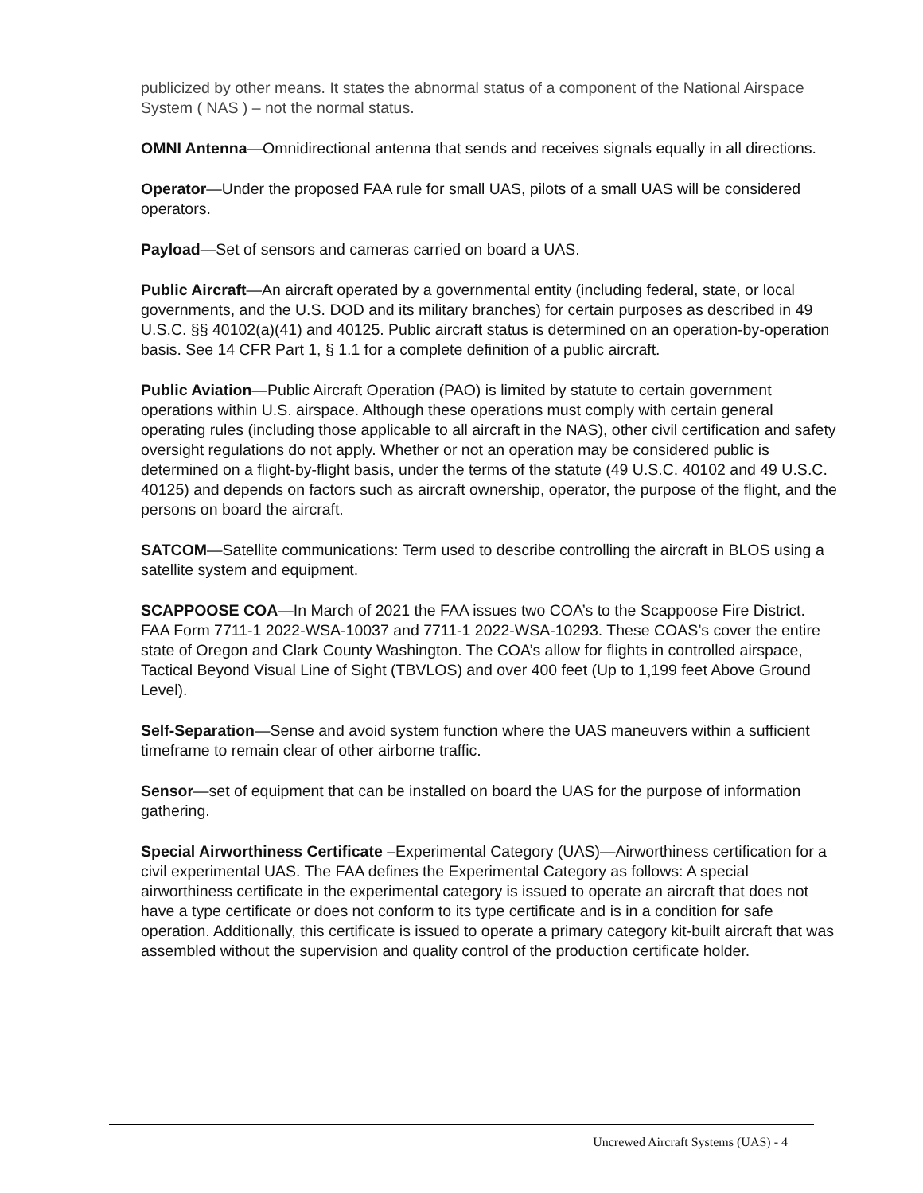publicized by other means. It states the abnormal status of a component of the National Airspace System ( NAS ) – not the normal status.
OMNI Antenna—Omnidirectional antenna that sends and receives signals equally in all directions.
Operator—Under the proposed FAA rule for small UAS, pilots of a small UAS will be considered operators.
Payload—Set of sensors and cameras carried on board a UAS.
Public Aircraft—An aircraft operated by a governmental entity (including federal, state, or local governments, and the U.S. DOD and its military branches) for certain purposes as described in 49 U.S.C. §§ 40102(a)(41) and 40125. Public aircraft status is determined on an operation-by-operation basis. See 14 CFR Part 1, § 1.1 for a complete definition of a public aircraft.
Public Aviation—Public Aircraft Operation (PAO) is limited by statute to certain government operations within U.S. airspace. Although these operations must comply with certain general operating rules (including those applicable to all aircraft in the NAS), other civil certification and safety oversight regulations do not apply. Whether or not an operation may be considered public is determined on a flight-by-flight basis, under the terms of the statute (49 U.S.C. 40102 and 49 U.S.C. 40125) and depends on factors such as aircraft ownership, operator, the purpose of the flight, and the persons on board the aircraft.
SATCOM—Satellite communications: Term used to describe controlling the aircraft in BLOS using a satellite system and equipment.
SCAPPOOSE COA—In March of 2021 the FAA issues two COA’s to the Scappoose Fire District. FAA Form 7711-1 2022-WSA-10037 and 7711-1 2022-WSA-10293. These COAS’s cover the entire state of Oregon and Clark County Washington. The COA’s allow for flights in controlled airspace, Tactical Beyond Visual Line of Sight (TBVLOS) and over 400 feet (Up to 1,199 feet Above Ground Level).
Self-Separation—Sense and avoid system function where the UAS maneuvers within a sufficient timeframe to remain clear of other airborne traffic.
Sensor—set of equipment that can be installed on board the UAS for the purpose of information gathering.
Special Airworthiness Certificate –Experimental Category (UAS)—Airworthiness certification for a civil experimental UAS. The FAA defines the Experimental Category as follows: A special airworthiness certificate in the experimental category is issued to operate an aircraft that does not have a type certificate or does not conform to its type certificate and is in a condition for safe operation. Additionally, this certificate is issued to operate a primary category kit-built aircraft that was assembled without the supervision and quality control of the production certificate holder.
Uncrewed Aircraft Systems (UAS) - 4